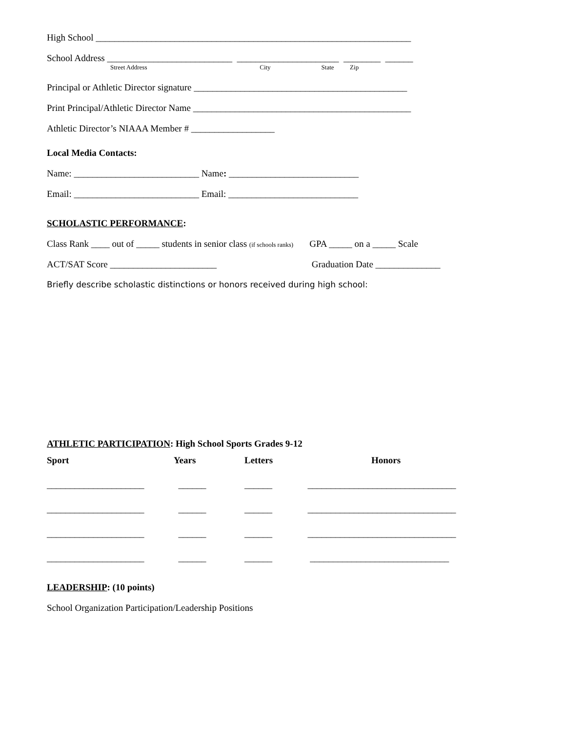High School ____________________________________________________________________
School Address ___________________________ ______________________ ________ ______
Street Address City State Zip
Principal or Athletic Director signature ______________________________________________
Print Principal/Athletic Director Name _______________________________________________
Athletic Director’s NIAAA Member # __________________
Local Media Contacts:
Name: ___________________________ Name: ____________________________
Email: ___________________________ Email: ____________________________
SCHOLASTIC PERFORMANCE:
Class Rank ____ out of _____ students in senior class (if schools ranks) GPA _____ on a _____ Scale
ACT/SAT Score _______________________ Graduation Date ______________
Briefly describe scholastic distinctions or honors received during high school:
ATHLETIC PARTICIPATION: High School Sports Grades 9-12
| Sport | Years | Letters | Honors |
| --- | --- | --- | --- |
| _____________________ | ______ | ______ | ________________________________ |
| _____________________ | ______ | ______ | ________________________________ |
| _____________________ | ______ | ______ | ________________________________ |
| _____________________ | ______ | ______ | ______________________________ |
LEADERSHIP: (10 points)
School Organization Participation/Leadership Positions